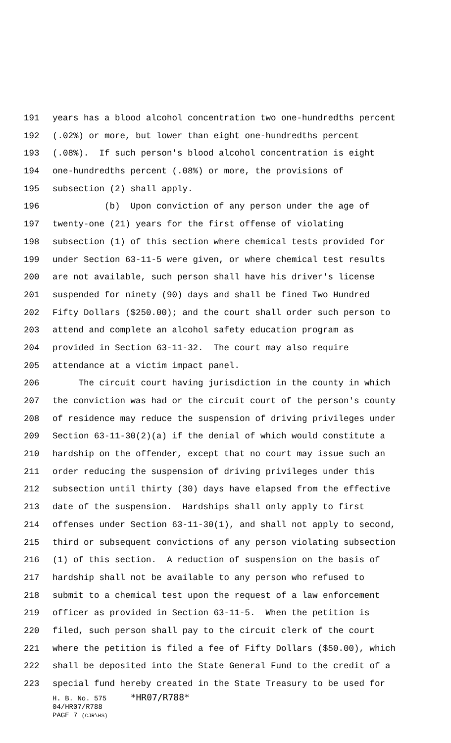191 years has a blood alcohol concentration two one-hundredths percent
192 (.02%) or more, but lower than eight one-hundredths percent
193 (.08%). If such person's blood alcohol concentration is eight
194 one-hundredths percent (.08%) or more, the provisions of
195 subsection (2) shall apply.
196 (b) Upon conviction of any person under the age of
197 twenty-one (21) years for the first offense of violating
198 subsection (1) of this section where chemical tests provided for
199 under Section 63-11-5 were given, or where chemical test results
200 are not available, such person shall have his driver's license
201 suspended for ninety (90) days and shall be fined Two Hundred
202 Fifty Dollars ($250.00); and the court shall order such person to
203 attend and complete an alcohol safety education program as
204 provided in Section 63-11-32. The court may also require
205 attendance at a victim impact panel.
206 The circuit court having jurisdiction in the county in which
207 the conviction was had or the circuit court of the person's county
208 of residence may reduce the suspension of driving privileges under
209 Section 63-11-30(2)(a) if the denial of which would constitute a
210 hardship on the offender, except that no court may issue such an
211 order reducing the suspension of driving privileges under this
212 subsection until thirty (30) days have elapsed from the effective
213 date of the suspension. Hardships shall only apply to first
214 offenses under Section 63-11-30(1), and shall not apply to second,
215 third or subsequent convictions of any person violating subsection
216 (1) of this section. A reduction of suspension on the basis of
217 hardship shall not be available to any person who refused to
218 submit to a chemical test upon the request of a law enforcement
219 officer as provided in Section 63-11-5. When the petition is
220 filed, such person shall pay to the circuit clerk of the court
221 where the petition is filed a fee of Fifty Dollars ($50.00), which
222 shall be deposited into the State General Fund to the credit of a
223 special fund hereby created in the State Treasury to be used for
H. B. No. 575 *HR07/R788*
04/HR07/R788
PAGE 7 (CJR\HS)